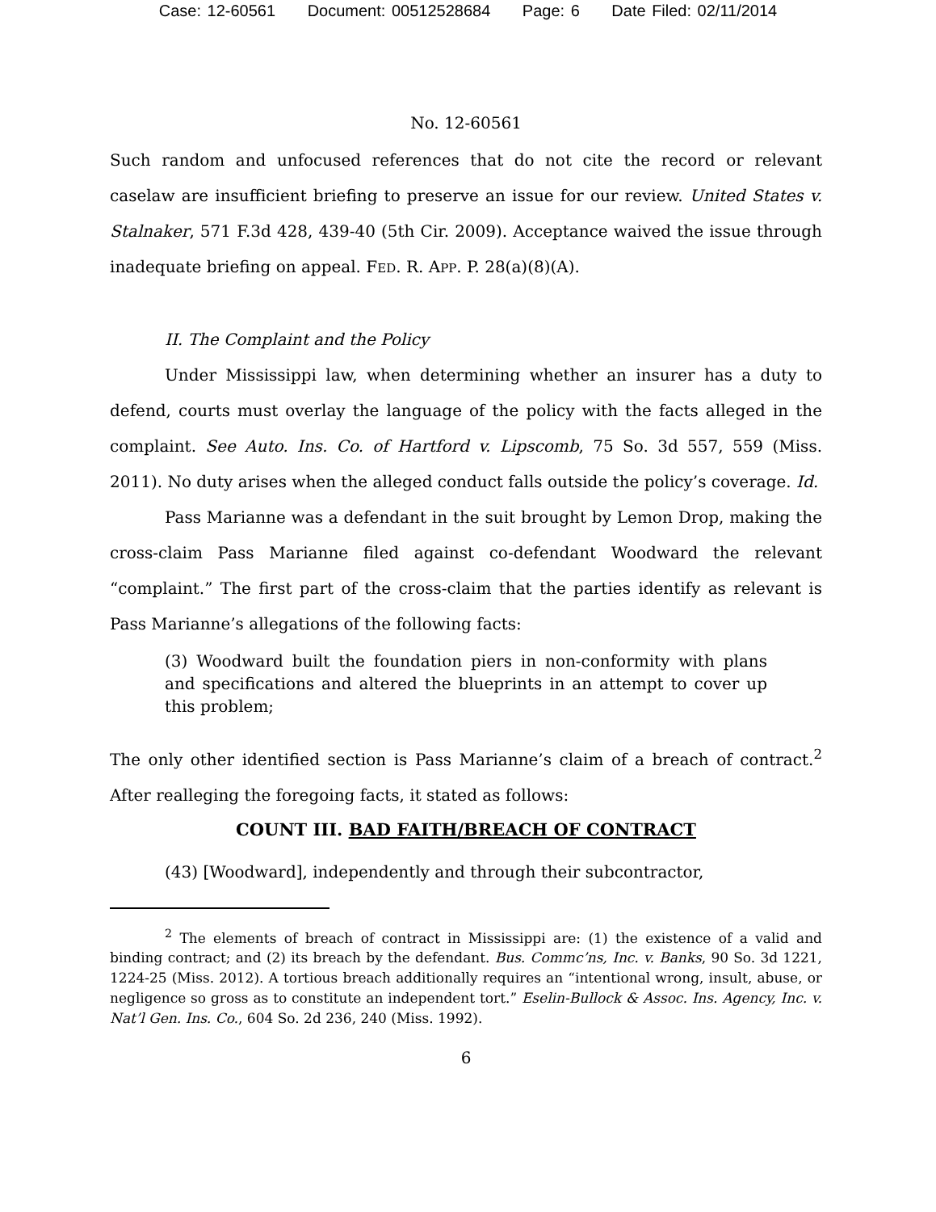Case: 12-60561 Document: 00512528684 Page: 6 Date Filed: 02/11/2014
No. 12-60561
Such random and unfocused references that do not cite the record or relevant caselaw are insufficient briefing to preserve an issue for our review. United States v. Stalnaker, 571 F.3d 428, 439-40 (5th Cir. 2009). Acceptance waived the issue through inadequate briefing on appeal. FED. R. APP. P. 28(a)(8)(A).
II. The Complaint and the Policy
Under Mississippi law, when determining whether an insurer has a duty to defend, courts must overlay the language of the policy with the facts alleged in the complaint. See Auto. Ins. Co. of Hartford v. Lipscomb, 75 So. 3d 557, 559 (Miss. 2011). No duty arises when the alleged conduct falls outside the policy’s coverage. Id.
Pass Marianne was a defendant in the suit brought by Lemon Drop, making the cross-claim Pass Marianne filed against co-defendant Woodward the relevant “complaint.” The first part of the cross-claim that the parties identify as relevant is Pass Marianne’s allegations of the following facts:
(3) Woodward built the foundation piers in non-conformity with plans and specifications and altered the blueprints in an attempt to cover up this problem;
The only other identified section is Pass Marianne’s claim of a breach of contract.<sup>2</sup> After realleging the foregoing facts, it stated as follows:
COUNT III. BAD FAITH/BREACH OF CONTRACT
(43) [Woodward], independently and through their subcontractor,
<sup>2</sup> The elements of breach of contract in Mississippi are: (1) the existence of a valid and binding contract; and (2) its breach by the defendant. Bus. Commc’ns, Inc. v. Banks, 90 So. 3d 1221, 1224-25 (Miss. 2012). A tortious breach additionally requires an “intentional wrong, insult, abuse, or negligence so gross as to constitute an independent tort.” Eselin-Bullock & Assoc. Ins. Agency, Inc. v. Nat’l Gen. Ins. Co., 604 So. 2d 236, 240 (Miss. 1992).
6